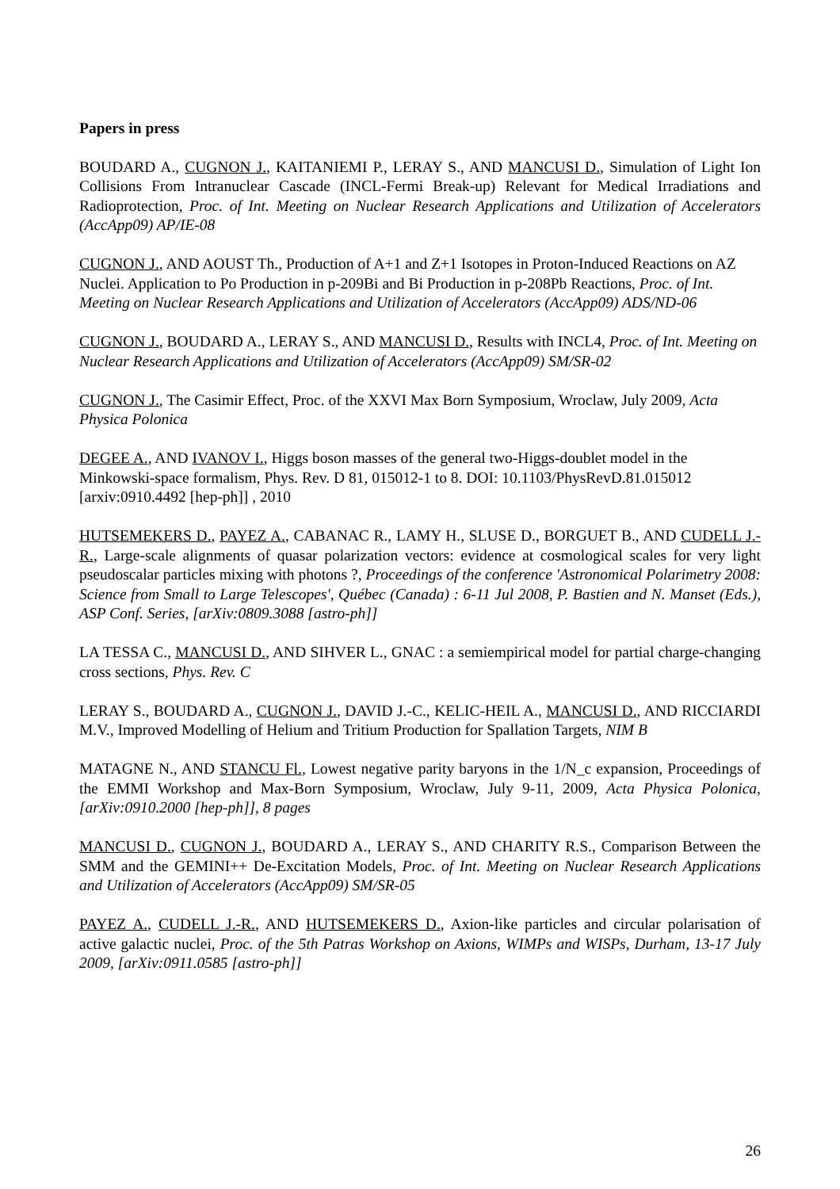Papers in press
BOUDARD A., CUGNON J., KAITANIEMI P., LERAY S., AND MANCUSI D., Simulation of Light Ion Collisions From Intranuclear Cascade (INCL-Fermi Break-up) Relevant for Medical Irradiations and Radioprotection, Proc. of Int. Meeting on Nuclear Research Applications and Utilization of Accelerators (AccApp09) AP/IE-08
CUGNON J., AND AOUST Th., Production of A+1 and Z+1 Isotopes in Proton-Induced Reactions on AZ Nuclei. Application to Po Production in p-209Bi and Bi Production in p-208Pb Reactions, Proc. of Int. Meeting on Nuclear Research Applications and Utilization of Accelerators (AccApp09) ADS/ND-06
CUGNON J., BOUDARD A., LERAY S., AND MANCUSI D., Results with INCL4, Proc. of Int. Meeting on Nuclear Research Applications and Utilization of Accelerators (AccApp09) SM/SR-02
CUGNON J., The Casimir Effect, Proc. of the XXVI Max Born Symposium, Wroclaw, July 2009, Acta Physica Polonica
DEGEE A., AND IVANOV I., Higgs boson masses of the general two-Higgs-doublet model in the Minkowski-space formalism, Phys. Rev. D 81, 015012-1 to 8. DOI: 10.1103/PhysRevD.81.015012 [arxiv:0910.4492 [hep-ph]] , 2010
HUTSEMEKERS D., PAYEZ A., CABANAC R., LAMY H., SLUSE D., BORGUET B., AND CUDELL J.-R., Large-scale alignments of quasar polarization vectors: evidence at cosmological scales for very light pseudoscalar particles mixing with photons ?, Proceedings of the conference 'Astronomical Polarimetry 2008: Science from Small to Large Telescopes', Québec (Canada) : 6-11 Jul 2008, P. Bastien and N. Manset (Eds.), ASP Conf. Series, [arXiv:0809.3088 [astro-ph]]
LA TESSA C., MANCUSI D., AND SIHVER L., GNAC : a semiempirical model for partial charge-changing cross sections, Phys. Rev. C
LERAY S., BOUDARD A., CUGNON J., DAVID J.-C., KELIC-HEIL A., MANCUSI D., AND RICCIARDI M.V., Improved Modelling of Helium and Tritium Production for Spallation Targets, NIM B
MATAGNE N., AND STANCU Fl., Lowest negative parity baryons in the 1/N_c expansion, Proceedings of the EMMI Workshop and Max-Born Symposium, Wroclaw, July 9-11, 2009, Acta Physica Polonica, [arXiv:0910.2000 [hep-ph]], 8 pages
MANCUSI D., CUGNON J., BOUDARD A., LERAY S., AND CHARITY R.S., Comparison Between the SMM and the GEMINI++ De-Excitation Models, Proc. of Int. Meeting on Nuclear Research Applications and Utilization of Accelerators (AccApp09) SM/SR-05
PAYEZ A., CUDELL J.-R., AND HUTSEMEKERS D., Axion-like particles and circular polarisation of active galactic nuclei, Proc. of the 5th Patras Workshop on Axions, WIMPs and WISPs, Durham, 13-17 July 2009, [arXiv:0911.0585 [astro-ph]]
26